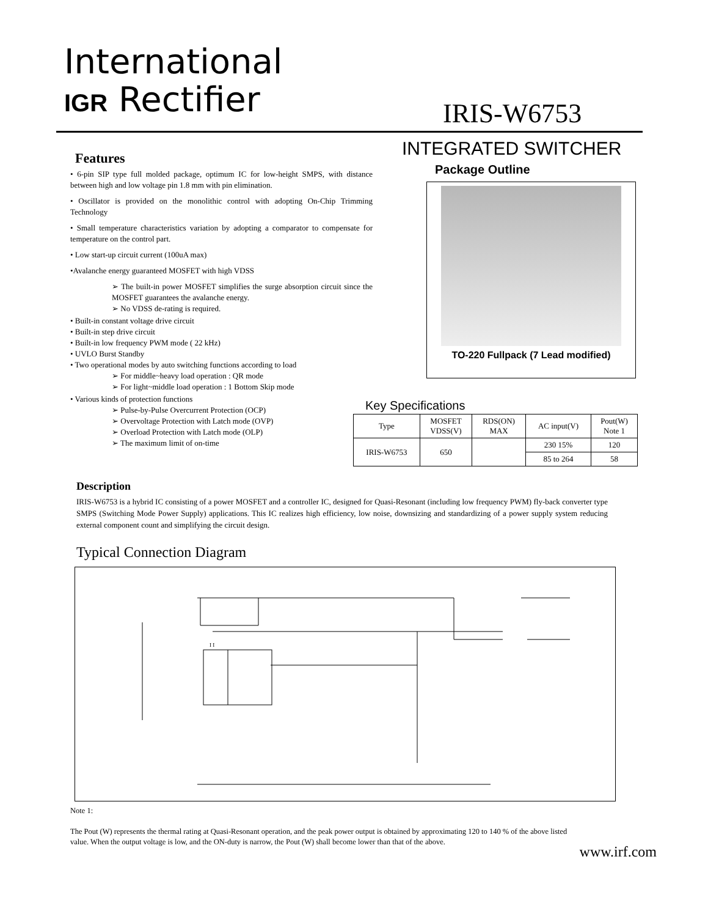International
IGR Rectifier
IRIS-W6753
INTEGRATED SWITCHER
Features
• 6-pin SIP type full molded package, optimum IC for low-height SMPS, with distance between high and low voltage pin 1.8 mm with pin elimination.
• Oscillator is provided on the monolithic control with adopting On-Chip Trimming Technology
• Small temperature characteristics variation by adopting a comparator to compensate for temperature on the control part.
• Low start-up circuit current (100uA max)
•Avalanche energy guaranteed MOSFET with high VDSS
➢ The built-in power MOSFET simplifies the surge absorption circuit since the MOSFET guarantees the avalanche energy.
➢ No VDSS de-rating is required.
• Built-in constant voltage drive circuit
• Built-in step drive circuit
• Built-in low frequency PWM mode ( 22 kHz)
• UVLO Burst Standby
• Two operational modes by auto switching functions according to load
➢ For middle~heavy load operation : QR mode
➢ For light~middle load operation : 1 Bottom Skip mode
• Various kinds of protection functions
➢ Pulse-by-Pulse Overcurrent Protection (OCP)
➢ Overvoltage Protection with Latch mode (OVP)
➢ Overload Protection with Latch mode (OLP)
➢ The maximum limit of on-time
Package Outline
TO-220 Fullpack (7 Lead modified)
Key Specifications
| Type | MOSFET VDSS(V) | RDS(ON) MAX | AC input(V) | Pout(W) Note 1 |
| --- | --- | --- | --- | --- |
| IRIS-W6753 | 650 | | 230 15% | 120 |
| | | | 85 to 264 | 58 |
Description
IRIS-W6753 is a hybrid IC consisting of a power MOSFET and a controller IC, designed for Quasi-Resonant (including low frequency PWM) fly-back converter type SMPS (Switching Mode Power Supply) applications. This IC realizes high efficiency, low noise, downsizing and standardizing of a power supply system reducing external component count and simplifying the circuit design.
Typical Connection Diagram
I I
Note 1:
The Pout (W) represents the thermal rating at Quasi-Resonant operation, and the peak power output is obtained by approximating 120 to 140 % of the above listed value. When the output voltage is low, and the ON-duty is narrow, the Pout (W) shall become lower than that of the above.
www.irf.com